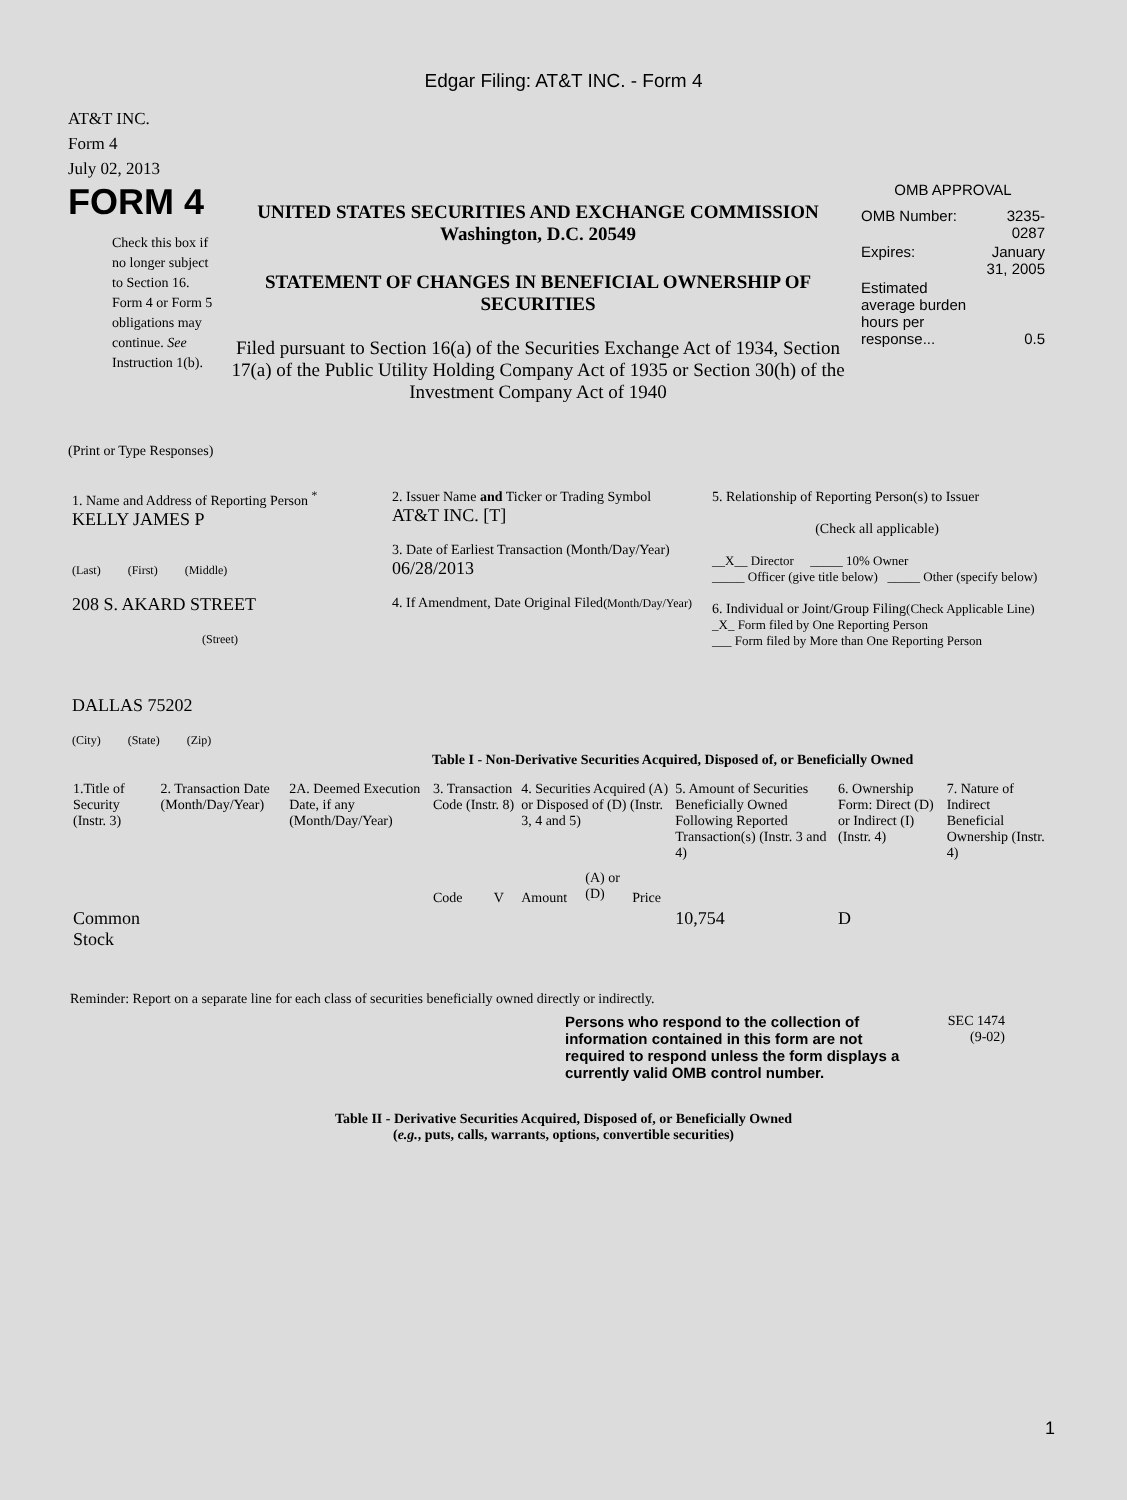Edgar Filing: AT&T INC. - Form 4
AT&T INC.
Form 4
July 02, 2013
FORM 4
Check this box if no longer subject to Section 16. Form 4 or Form 5 obligations may continue. See Instruction 1(b).
UNITED STATES SECURITIES AND EXCHANGE COMMISSION
Washington, D.C. 20549
STATEMENT OF CHANGES IN BENEFICIAL OWNERSHIP OF SECURITIES
Filed pursuant to Section 16(a) of the Securities Exchange Act of 1934, Section 17(a) of the Public Utility Holding Company Act of 1935 or Section 30(h) of the Investment Company Act of 1940
OMB APPROVAL
| OMB Number: | 3235-0287 |
| Expires: | January 31, 2005 |
| Estimated average burden hours per response... | 0.5 |
(Print or Type Responses)
1. Name and Address of Reporting Person <sup>*</sup>
KELLY JAMES P
(Last) (First) (Middle)
208 S. AKARD STREET
(Street)
DALLAS 75202
(City) (State) (Zip)
2. Issuer Name and Ticker or Trading Symbol
AT&T INC. [T]
3. Date of Earliest Transaction (Month/Day/Year)
06/28/2013
4. If Amendment, Date Original Filed(Month/Day/Year)
5. Relationship of Reporting Person(s) to Issuer
(Check all applicable)
__X__ Director _____ 10% Owner
_____ Officer (give title below) _____ Other (specify below)
6. Individual or Joint/Group Filing(Check Applicable Line)
_X_ Form filed by One Reporting Person
___ Form filed by More than One Reporting Person
Table I - Non-Derivative Securities Acquired, Disposed of, or Beneficially Owned
| 1.Title of Security (Instr. 3) | 2. Transaction Date (Month/Day/Year) | 2A. Deemed Execution Date, if any (Month/Day/Year) | 3. Transaction Code (Instr. 8) | | 4. Securities Acquired (A) or Disposed of (D) (Instr. 3, 4 and 5) | | | 5. Amount of Securities Beneficially Owned Following Reported Transaction(s) (Instr. 3 and 4) | 6. Ownership Form: Direct (D) or Indirect (I) (Instr. 4) | 7. Nature of Indirect Beneficial Ownership (Instr. 4) |
| --- | --- | --- | --- | --- | --- | --- | --- | --- | --- | --- |
| | | | Code | V | Amount | (A) or (D) | Price | | | |
| Common Stock | | | | | | | | 10,754 | D | |
Reminder: Report on a separate line for each class of securities beneficially owned directly or indirectly.
Persons who respond to the collection of information contained in this form are not required to respond unless the form displays a currently valid OMB control number.
SEC 1474
(9-02)
Table II - Derivative Securities Acquired, Disposed of, or Beneficially Owned
(e.g., puts, calls, warrants, options, convertible securities)
1